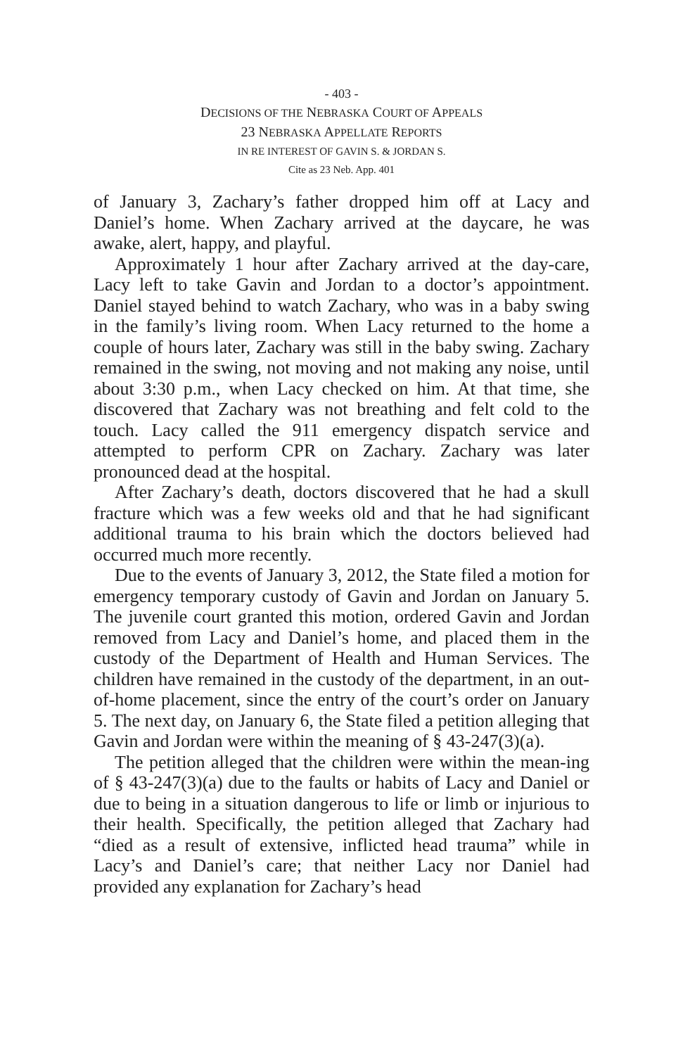- 403 -
DECISIONS OF THE NEBRASKA COURT OF APPEALS
23 NEBRASKA APPELLATE REPORTS
IN RE INTEREST OF GAVIN S. & JORDAN S.
Cite as 23 Neb. App. 401
of January 3, Zachary’s father dropped him off at Lacy and Daniel’s home. When Zachary arrived at the daycare, he was awake, alert, happy, and playful.
Approximately 1 hour after Zachary arrived at the day-care, Lacy left to take Gavin and Jordan to a doctor’s appointment. Daniel stayed behind to watch Zachary, who was in a baby swing in the family’s living room. When Lacy returned to the home a couple of hours later, Zachary was still in the baby swing. Zachary remained in the swing, not moving and not making any noise, until about 3:30 p.m., when Lacy checked on him. At that time, she discovered that Zachary was not breathing and felt cold to the touch. Lacy called the 911 emergency dispatch service and attempted to perform CPR on Zachary. Zachary was later pronounced dead at the hospital.
After Zachary’s death, doctors discovered that he had a skull fracture which was a few weeks old and that he had significant additional trauma to his brain which the doctors believed had occurred much more recently.
Due to the events of January 3, 2012, the State filed a motion for emergency temporary custody of Gavin and Jordan on January 5. The juvenile court granted this motion, ordered Gavin and Jordan removed from Lacy and Daniel’s home, and placed them in the custody of the Department of Health and Human Services. The children have remained in the custody of the department, in an out-of-home placement, since the entry of the court’s order on January 5. The next day, on January 6, the State filed a petition alleging that Gavin and Jordan were within the meaning of § 43-247(3)(a).
The petition alleged that the children were within the mean-ing of § 43-247(3)(a) due to the faults or habits of Lacy and Daniel or due to being in a situation dangerous to life or limb or injurious to their health. Specifically, the petition alleged that Zachary had “died as a result of extensive, inflicted head trauma” while in Lacy’s and Daniel’s care; that neither Lacy nor Daniel had provided any explanation for Zachary’s head